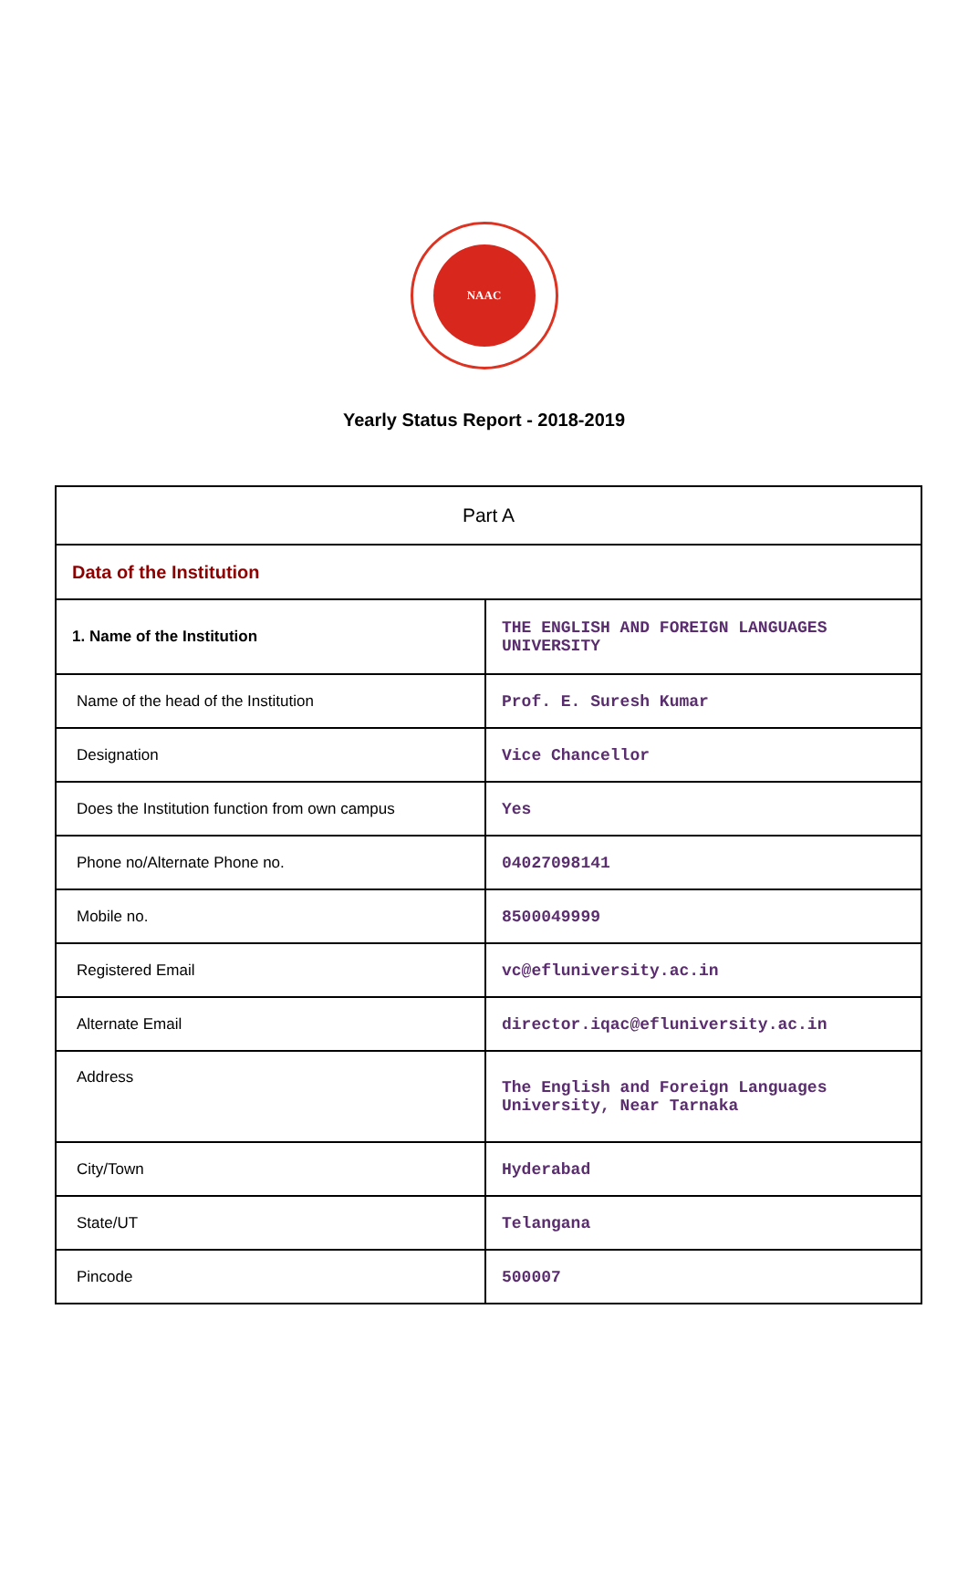NAAC
Yearly Status Report - 2018-2019
| Part A | |
| Data of the Institution | |
| 1. Name of the Institution | THE ENGLISH AND FOREIGN LANGUAGES UNIVERSITY |
| Name of the head of the Institution | Prof. E. Suresh Kumar |
| Designation | Vice Chancellor |
| Does the Institution function from own campus | Yes |
| Phone no/Alternate Phone no. | 04027098141 |
| Mobile no. | 8500049999 |
| Registered Email | vc@efluniversity.ac.in |
| Alternate Email | director.iqac@efluniversity.ac.in |
| Address | The English and Foreign Languages University, Near Tarnaka |
| City/Town | Hyderabad |
| State/UT | Telangana |
| Pincode | 500007 |